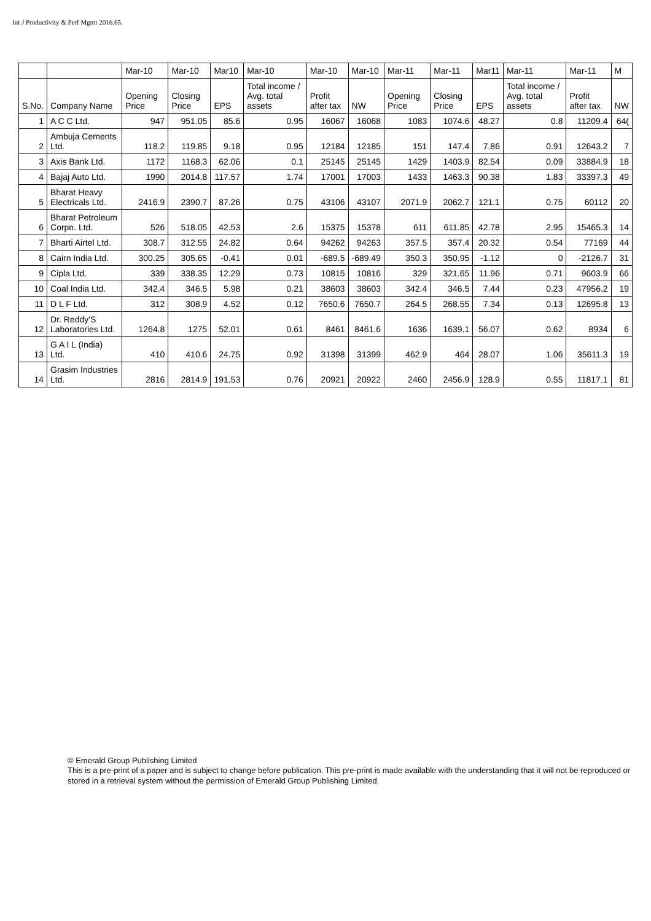Int J Productivity & Perf Mgmt 2016.65.
| | | Mar-10 | Mar-10 | Mar10 | Mar-10 | Mar-10 | Mar-10 | Mar-11 | Mar-11 | Mar11 | Mar-11 | Mar-11 | M |
| --- | --- | --- | --- | --- | --- | --- | --- | --- | --- | --- | --- | --- | --- |
| S.No. | Company Name | Opening Price | Closing Price | EPS | Total income / Avg. total assets | Profit after tax | NW | Opening Price | Closing Price | EPS | Total income / Avg. total assets | Profit after tax | NW |
| 1 | A C C Ltd. | 947 | 951.05 | 85.6 | 0.95 | 16067 | 16068 | 1083 | 1074.6 | 48.27 | 0.8 | 11209.4 | 64( |
| 2 | Ambuja Cements Ltd. | 118.2 | 119.85 | 9.18 | 0.95 | 12184 | 12185 | 151 | 147.4 | 7.86 | 0.91 | 12643.2 | 7 |
| 3 | Axis Bank Ltd. | 1172 | 1168.3 | 62.06 | 0.1 | 25145 | 25145 | 1429 | 1403.9 | 82.54 | 0.09 | 33884.9 | 18 |
| 4 | Bajaj Auto Ltd. | 1990 | 2014.8 | 117.57 | 1.74 | 17001 | 17003 | 1433 | 1463.3 | 90.38 | 1.83 | 33397.3 | 49 |
| 5 | Bharat Heavy Electricals Ltd. | 2416.9 | 2390.7 | 87.26 | 0.75 | 43106 | 43107 | 2071.9 | 2062.7 | 121.1 | 0.75 | 60112 | 20 |
| 6 | Bharat Petroleum Corpn. Ltd. | 526 | 518.05 | 42.53 | 2.6 | 15375 | 15378 | 611 | 611.85 | 42.78 | 2.95 | 15465.3 | 14 |
| 7 | Bharti Airtel Ltd. | 308.7 | 312.55 | 24.82 | 0.64 | 94262 | 94263 | 357.5 | 357.4 | 20.32 | 0.54 | 77169 | 44 |
| 8 | Cairn India Ltd. | 300.25 | 305.65 | -0.41 | 0.01 | -689.5 | -689.49 | 350.3 | 350.95 | -1.12 | 0 | -2126.7 | 31 |
| 9 | Cipla Ltd. | 339 | 338.35 | 12.29 | 0.73 | 10815 | 10816 | 329 | 321.65 | 11.96 | 0.71 | 9603.9 | 66 |
| 10 | Coal India Ltd. | 342.4 | 346.5 | 5.98 | 0.21 | 38603 | 38603 | 342.4 | 346.5 | 7.44 | 0.23 | 47956.2 | 19 |
| 11 | D L F Ltd. | 312 | 308.9 | 4.52 | 0.12 | 7650.6 | 7650.7 | 264.5 | 268.55 | 7.34 | 0.13 | 12695.8 | 13 |
| 12 | Dr. Reddy'S Laboratories Ltd. | 1264.8 | 1275 | 52.01 | 0.61 | 8461 | 8461.6 | 1636 | 1639.1 | 56.07 | 0.62 | 8934 | 6 |
| 13 | G A I L (India) Ltd. | 410 | 410.6 | 24.75 | 0.92 | 31398 | 31399 | 462.9 | 464 | 28.07 | 1.06 | 35611.3 | 19 |
| 14 | Grasim Industries Ltd. | 2816 | 2814.9 | 191.53 | 0.76 | 20921 | 20922 | 2460 | 2456.9 | 128.9 | 0.55 | 11817.1 | 81 |
© Emerald Group Publishing Limited
This is a pre-print of a paper and is subject to change before publication. This pre-print is made available with the understanding that it will not be reproduced or stored in a retrieval system without the permission of Emerald Group Publishing Limited.